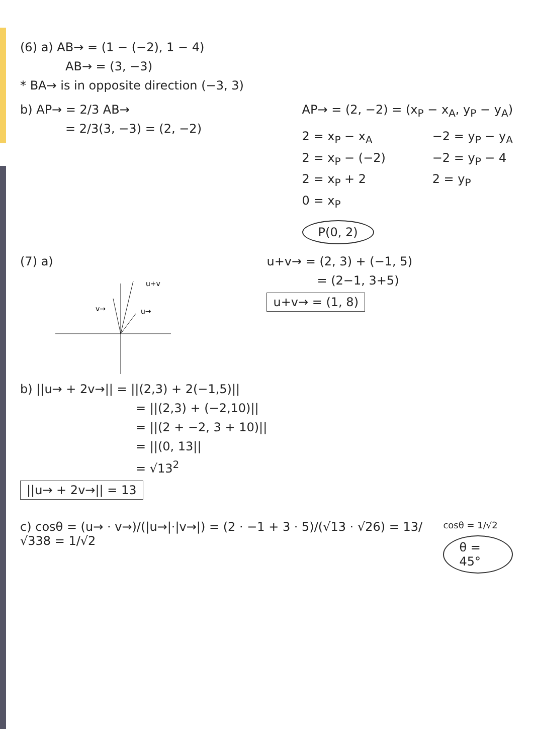(6) a) AB→ = (1 − (−2), 1 − 4)
AB→ = (3, −3)
* BA→ is in opposite direction (−3, 3)
b) AP→ = 2/3 AB→
= 2/3(3, −3) = (2, −2)
AP→ = (2, −2) = (x<sub>P</sub> − x<sub>A</sub>, y<sub>P</sub> − y<sub>A</sub>)
2 = x<sub>P</sub> − x<sub>A</sub>
2 = x<sub>P</sub> − (−2)
2 = x<sub>P</sub> + 2
0 = x<sub>P</sub>
−2 = y<sub>P</sub> − y<sub>A</sub>
−2 = y<sub>P</sub> − 4
2 = y<sub>P</sub>
P(0, 2)
(7) a)
u→
v→
u+v
u+v→ = (2, 3) + (−1, 5)
= (2−1, 3+5)
u+v→ = (1, 8)
b) ||u→ + 2v→|| = ||(2,3) + 2(−1,5)||
= ||(2,3) + (−2,10)||
= ||(2 + −2, 3 + 10)||
= ||(0, 13||
= √13<sup>2</sup>
||u→ + 2v→|| = 13
c) cosθ = (u→ · v→)/(|u→|·|v→|) = (2 · −1 + 3 · 5)/(√13 · √26) = 13/√338 = 1/√2
cosθ = 1/√2
θ = 45°